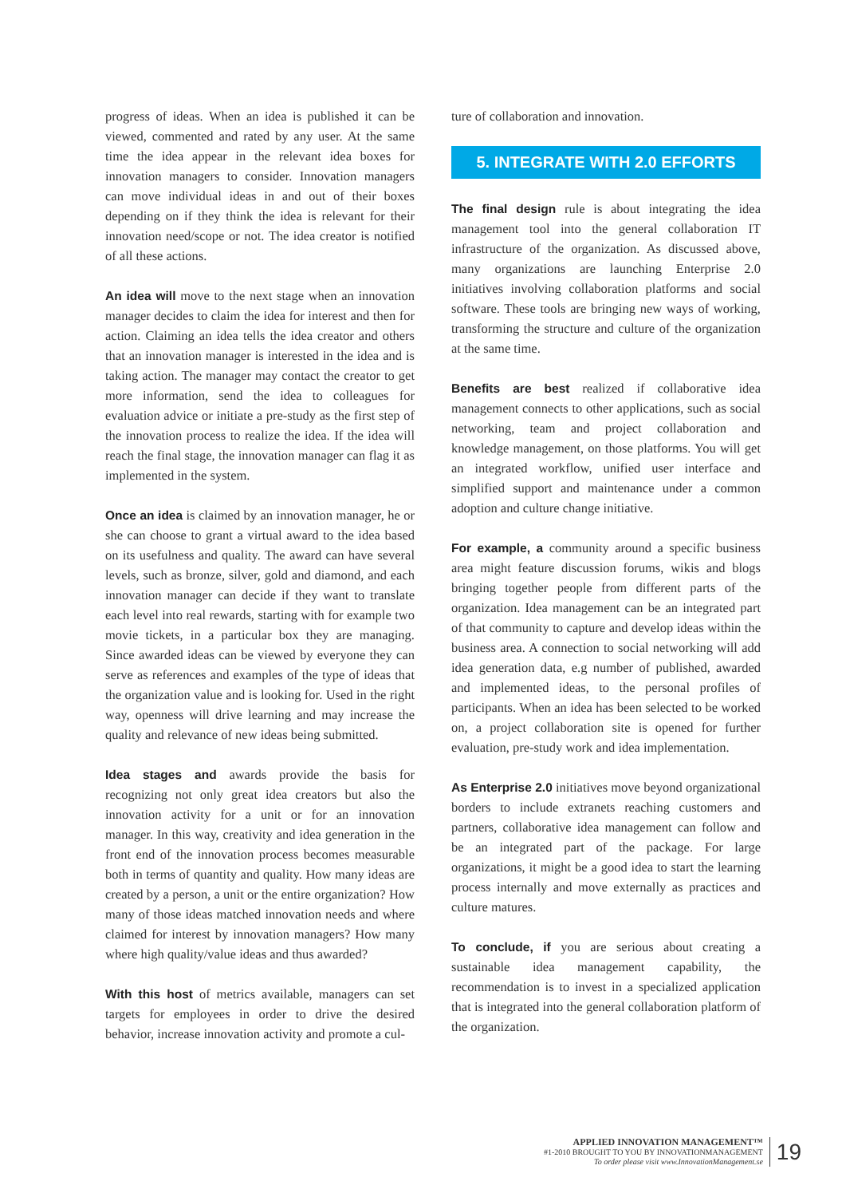progress of ideas. When an idea is published it can be viewed, commented and rated by any user. At the same time the idea appear in the relevant idea boxes for innovation managers to consider. Innovation managers can move individual ideas in and out of their boxes depending on if they think the idea is relevant for their innovation need/scope or not. The idea creator is notified of all these actions.
An idea will move to the next stage when an innovation manager decides to claim the idea for interest and then for action. Claiming an idea tells the idea creator and others that an innovation manager is interested in the idea and is taking action. The manager may contact the creator to get more information, send the idea to colleagues for evaluation advice or initiate a pre-study as the first step of the innovation process to realize the idea. If the idea will reach the final stage, the innovation manager can flag it as implemented in the system.
Once an idea is claimed by an innovation manager, he or she can choose to grant a virtual award to the idea based on its usefulness and quality. The award can have several levels, such as bronze, silver, gold and diamond, and each innovation manager can decide if they want to translate each level into real rewards, starting with for example two movie tickets, in a particular box they are managing. Since awarded ideas can be viewed by everyone they can serve as references and examples of the type of ideas that the organization value and is looking for. Used in the right way, openness will drive learning and may increase the quality and relevance of new ideas being submitted.
Idea stages and awards provide the basis for recognizing not only great idea creators but also the innovation activity for a unit or for an innovation manager. In this way, creativity and idea generation in the front end of the innovation process becomes measurable both in terms of quantity and quality. How many ideas are created by a person, a unit or the entire organization? How many of those ideas matched innovation needs and where claimed for interest by innovation managers? How many where high quality/value ideas and thus awarded?
With this host of metrics available, managers can set targets for employees in order to drive the desired behavior, increase innovation activity and promote a cul-
ture of collaboration and innovation.
5. INTEGRATE WITH 2.0 EFFORTS
The final design rule is about integrating the idea management tool into the general collaboration IT infrastructure of the organization. As discussed above, many organizations are launching Enterprise 2.0 initiatives involving collaboration platforms and social software. These tools are bringing new ways of working, transforming the structure and culture of the organization at the same time.
Benefits are best realized if collaborative idea management connects to other applications, such as social networking, team and project collaboration and knowledge management, on those platforms. You will get an integrated workflow, unified user interface and simplified support and maintenance under a common adoption and culture change initiative.
For example, a community around a specific business area might feature discussion forums, wikis and blogs bringing together people from different parts of the organization. Idea management can be an integrated part of that community to capture and develop ideas within the business area. A connection to social networking will add idea generation data, e.g number of published, awarded and implemented ideas, to the personal profiles of participants. When an idea has been selected to be worked on, a project collaboration site is opened for further evaluation, pre-study work and idea implementation.
As Enterprise 2.0 initiatives move beyond organizational borders to include extranets reaching customers and partners, collaborative idea management can follow and be an integrated part of the package. For large organizations, it might be a good idea to start the learning process internally and move externally as practices and culture matures.
To conclude, if you are serious about creating a sustainable idea management capability, the recommendation is to invest in a specialized application that is integrated into the general collaboration platform of the organization.
APPLIED INNOVATION MANAGEMENT™
#1-2010 BROUGHT TO YOU BY INNOVATIONMANAGEMENT
To order please visit www.InnovationManagement.se
19